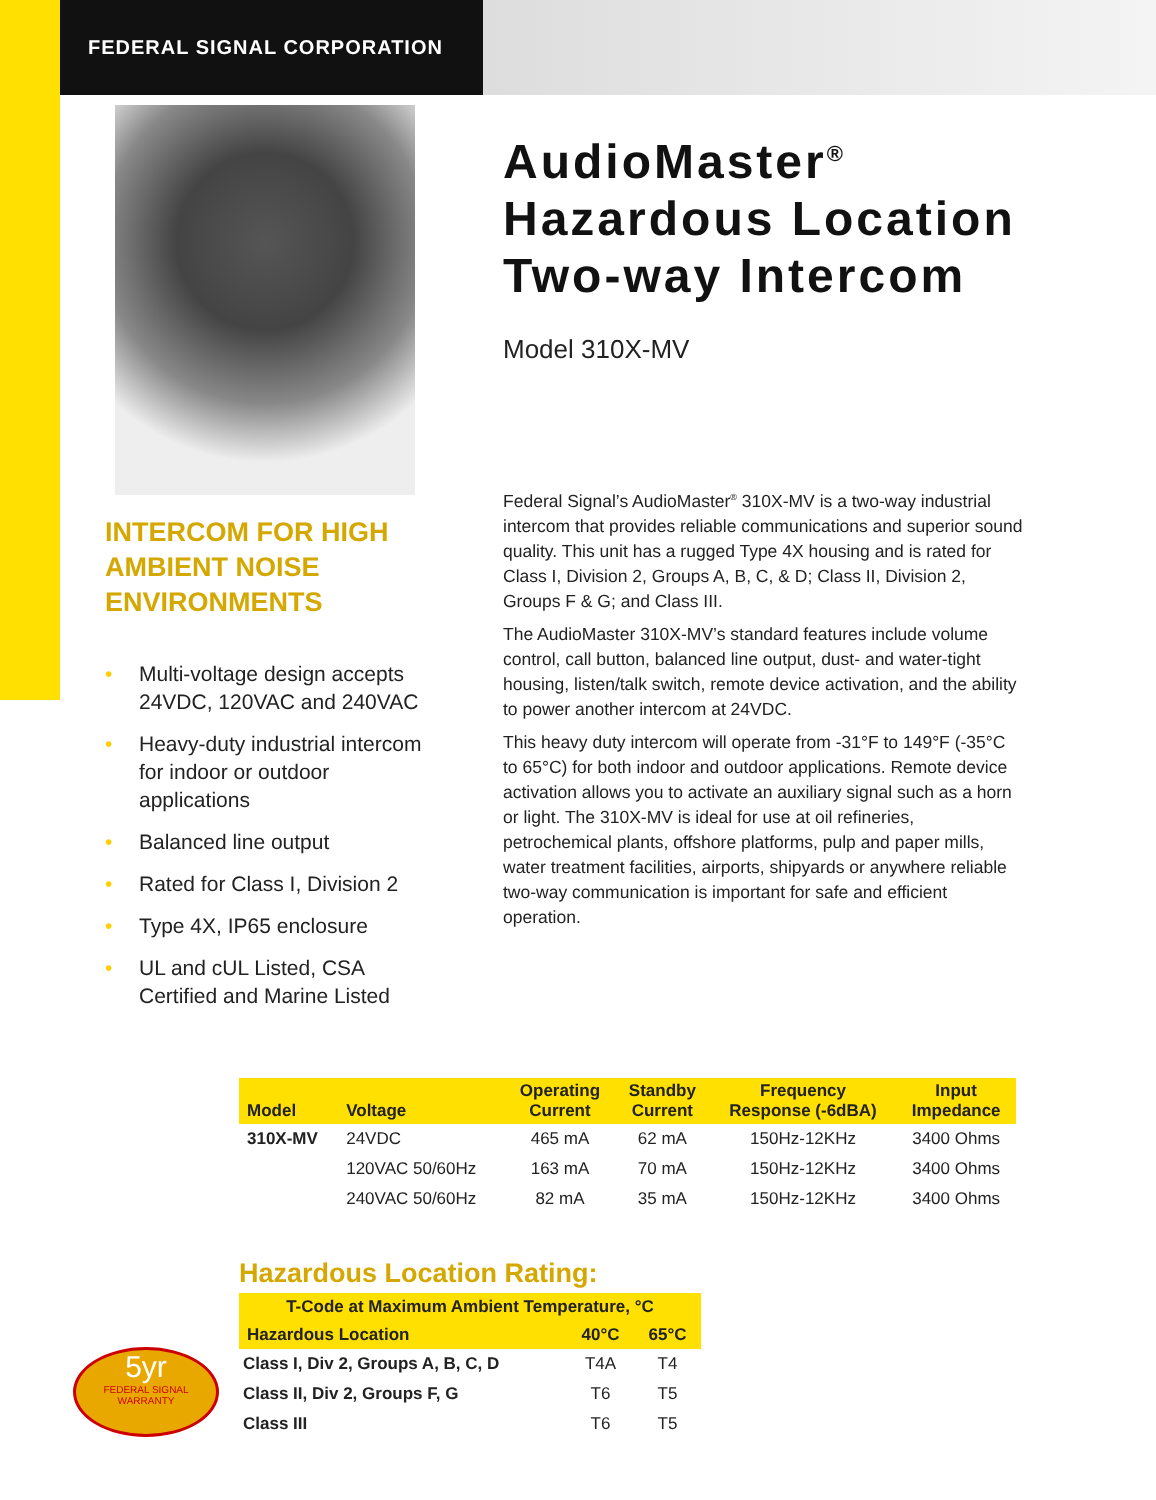FEDERAL SIGNAL CORPORATION
INTERCOM FOR HIGH
AMBIENT NOISE
ENVIRONMENTS
• Multi-voltage design accepts 24VDC, 120VAC and 240VAC
• Heavy-duty industrial intercom for indoor or outdoor applications
• Balanced line output
• Rated for Class I, Division 2
• Type 4X, IP65 enclosure
• UL and cUL Listed, CSA Certified and Marine Listed
AudioMaster<sup>®</sup>
Hazardous Location
Two-way Intercom
Model 310X-MV
Federal Signal’s AudioMaster<sup>®</sup> 310X-MV is a two-way industrial intercom that provides reliable communications and superior sound quality. This unit has a rugged Type 4X housing and is rated for Class I, Division 2, Groups A, B, C, & D; Class II, Division 2, Groups F & G; and Class III.
The AudioMaster 310X-MV’s standard features include volume control, call button, balanced line output, dust- and water-tight housing, listen/talk switch, remote device activation, and the ability to power another intercom at 24VDC.
This heavy duty intercom will operate from -31°F to 149°F (-35°C to 65°C) for both indoor and outdoor applications. Remote device activation allows you to activate an auxiliary signal such as a horn or light. The 310X-MV is ideal for use at oil refineries, petrochemical plants, offshore platforms, pulp and paper mills, water treatment facilities, airports, shipyards or anywhere reliable two-way communication is important for safe and efficient operation.
| Model | Voltage | Operating Current | Standby Current | Frequency Response (-6dBA) | Input Impedance |
| --- | --- | --- | --- | --- | --- |
| 310X-MV | 24VDC | 465 mA | 62 mA | 150Hz-12KHz | 3400 Ohms |
| | 120VAC 50/60Hz | 163 mA | 70 mA | 150Hz-12KHz | 3400 Ohms |
| | 240VAC 50/60Hz | 82 mA | 35 mA | 150Hz-12KHz | 3400 Ohms |
Hazardous Location Rating:
| T-Code at Maximum Ambient Temperature, °C | | |
| --- | --- | --- |
| Hazardous Location | 40°C | 65°C |
| Class I, Div 2, Groups A, B, C, D | T4A | T4 |
| Class II, Div 2, Groups F, G | T6 | T5 |
| Class III | T6 | T5 |
5yr
FEDERAL SIGNAL
WARRANTY